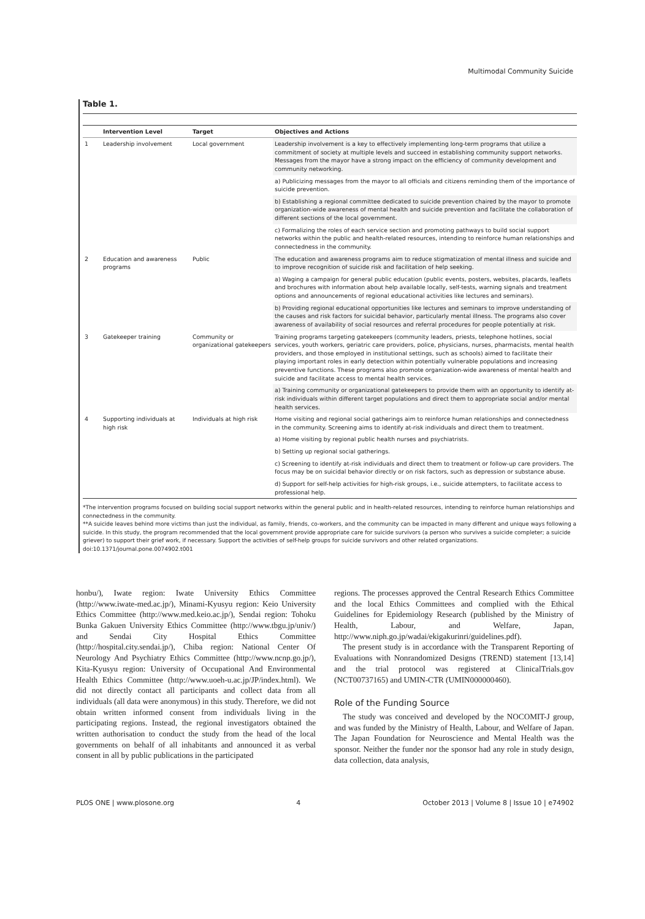Multimodal Community Suicide
Table 1.
| | Intervention Level | Target | Objectives and Actions |
| --- | --- | --- | --- |
| 1 | Leadership involvement | Local government | Leadership involvement is a key to effectively implementing long-term programs that utilize a commitment of society at multiple levels and succeed in establishing community support networks. Messages from the mayor have a strong impact on the efficiency of community development and community networking. |
| | | | a) Publicizing messages from the mayor to all officials and citizens reminding them of the importance of suicide prevention. |
| | | | b) Establishing a regional committee dedicated to suicide prevention chaired by the mayor to promote organization-wide awareness of mental health and suicide prevention and facilitate the collaboration of different sections of the local government. |
| | | | c) Formalizing the roles of each service section and promoting pathways to build social support networks within the public and health-related resources, intending to reinforce human relationships and connectedness in the community. |
| 2 | Education and awareness programs | Public | The education and awareness programs aim to reduce stigmatization of mental illness and suicide and to improve recognition of suicide risk and facilitation of help seeking. |
| | | | a) Waging a campaign for general public education (public events, posters, websites, placards, leaflets and brochures with information about help available locally, self-tests, warning signals and treatment options and announcements of regional educational activities like lectures and seminars). |
| | | | b) Providing regional educational opportunities like lectures and seminars to improve understanding of the causes and risk factors for suicidal behavior, particularly mental illness. The programs also cover awareness of availability of social resources and referral procedures for people potentially at risk. |
| 3 | Gatekeeper training | Community or organizational gatekeepers | Training programs targeting gatekeepers (community leaders, priests, telephone hotlines, social services, youth workers, geriatric care providers, police, physicians, nurses, pharmacists, mental health providers, and those employed in institutional settings, such as schools) aimed to facilitate their playing important roles in early detection within potentially vulnerable populations and increasing preventive functions. These programs also promote organization-wide awareness of mental health and suicide and facilitate access to mental health services. |
| | | | a) Training community or organizational gatekeepers to provide them with an opportunity to identify at-risk individuals within different target populations and direct them to appropriate social and/or mental health services. |
| 4 | Supporting individuals at high risk | Individuals at high risk | Home visiting and regional social gatherings aim to reinforce human relationships and connectedness in the community. Screening aims to identify at-risk individuals and direct them to treatment. |
| | | | a) Home visiting by regional public health nurses and psychiatrists. |
| | | | b) Setting up regional social gatherings. |
| | | | c) Screening to identify at-risk individuals and direct them to treatment or follow-up care providers. The focus may be on suicidal behavior directly or on risk factors, such as depression or substance abuse. |
| | | | d) Support for self-help activities for high-risk groups, i.e., suicide attempters, to facilitate access to professional help. |
*The intervention programs focused on building social support networks within the general public and in health-related resources, intending to reinforce human relationships and connectedness in the community.
**A suicide leaves behind more victims than just the individual, as family, friends, co-workers, and the community can be impacted in many different and unique ways following a suicide. In this study, the program recommended that the local government provide appropriate care for suicide survivors (a person who survives a suicide completer; a suicide griever) to support their grief work, if necessary. Support the activities of self-help groups for suicide survivors and other related organizations.
doi:10.1371/journal.pone.0074902.t001
honbu/), Iwate region: Iwate University Ethics Committee (http://www.iwate-med.ac.jp/), Minami-Kyusyu region: Keio University Ethics Committee (http://www.med.keio.ac.jp/), Sendai region: Tohoku Bunka Gakuen University Ethics Committee (http://www.tbgu.jp/univ/) and Sendai City Hospital Ethics Committee (http://hospital.city.sendai.jp/), Chiba region: National Center Of Neurology And Psychiatry Ethics Committee (http://www.ncnp.go.jp/), Kita-Kyusyu region: University of Occupational And Environmental Health Ethics Committee (http://www.uoeh-u.ac.jp/JP/index.html). We did not directly contact all participants and collect data from all individuals (all data were anonymous) in this study. Therefore, we did not obtain written informed consent from individuals living in the participating regions. Instead, the regional investigators obtained the written authorisation to conduct the study from the head of the local governments on behalf of all inhabitants and announced it as verbal consent in all by public publications in the participated
regions. The processes approved the Central Research Ethics Committee and the local Ethics Committees and complied with the Ethical Guidelines for Epidemiology Research (published by the Ministry of Health, Labour, and Welfare, Japan, http://www.niph.go.jp/wadai/ekigakurinri/guidelines.pdf).
The present study is in accordance with the Transparent Reporting of Evaluations with Nonrandomized Designs (TREND) statement [13,14] and the trial protocol was registered at ClinicalTrials.gov (NCT00737165) and UMIN-CTR (UMIN000000460).
Role of the Funding Source
The study was conceived and developed by the NOCOMIT-J group, and was funded by the Ministry of Health, Labour, and Welfare of Japan. The Japan Foundation for Neuroscience and Mental Health was the sponsor. Neither the funder nor the sponsor had any role in study design, data collection, data analysis,
PLOS ONE | www.plosone.org 4 October 2013 | Volume 8 | Issue 10 | e74902